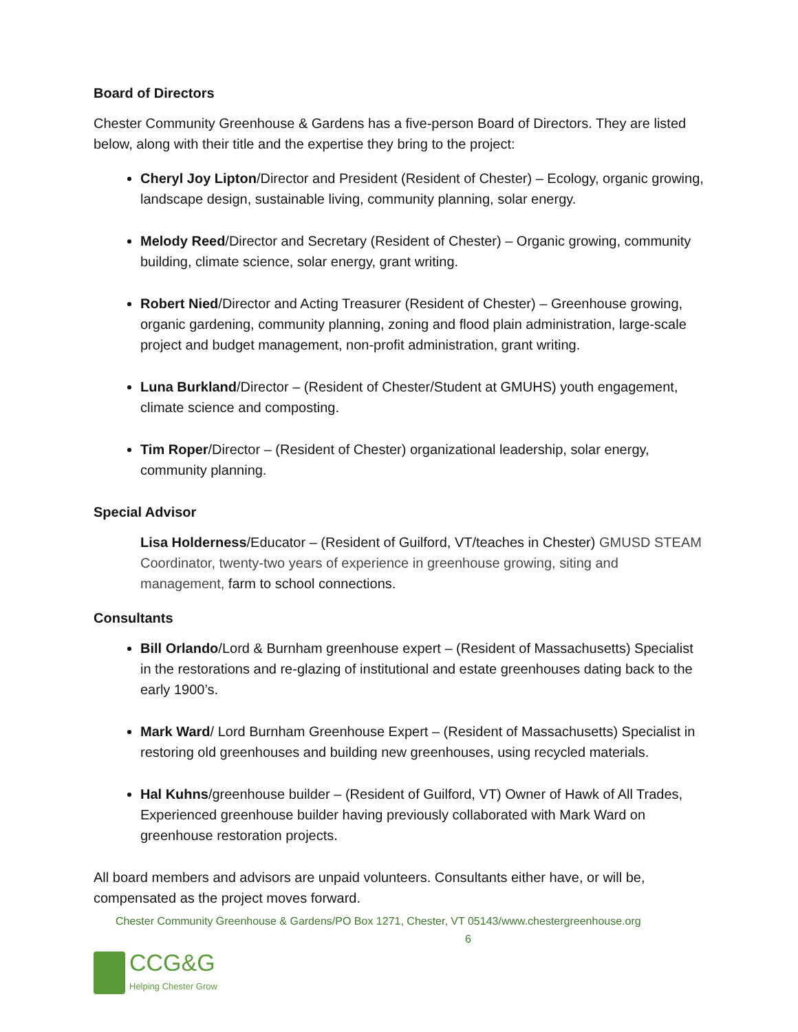Board of Directors
Chester Community Greenhouse & Gardens has a five-person Board of Directors. They are listed below, along with their title and the expertise they bring to the project:
Cheryl Joy Lipton/Director and President (Resident of Chester) – Ecology, organic growing, landscape design, sustainable living, community planning, solar energy.
Melody Reed/Director and Secretary (Resident of Chester) – Organic growing, community building, climate science, solar energy, grant writing.
Robert Nied/Director and Acting Treasurer (Resident of Chester) – Greenhouse growing, organic gardening, community planning, zoning and flood plain administration, large-scale project and budget management, non-profit administration, grant writing.
Luna Burkland/Director – (Resident of Chester/Student at GMUHS) youth engagement, climate science and composting.
Tim Roper/Director – (Resident of Chester) organizational leadership, solar energy, community planning.
Special Advisor
Lisa Holderness/Educator – (Resident of Guilford, VT/teaches in Chester) GMUSD STEAM Coordinator, twenty-two years of experience in greenhouse growing, siting and management, farm to school connections.
Consultants
Bill Orlando/Lord & Burnham greenhouse expert – (Resident of Massachusetts) Specialist in the restorations and re-glazing of institutional and estate greenhouses dating back to the early 1900’s.
Mark Ward/ Lord Burnham Greenhouse Expert – (Resident of Massachusetts) Specialist in restoring old greenhouses and building new greenhouses, using recycled materials.
Hal Kuhns/greenhouse builder – (Resident of Guilford, VT) Owner of Hawk of All Trades, Experienced greenhouse builder having previously collaborated with Mark Ward on greenhouse restoration projects.
All board members and advisors are unpaid volunteers. Consultants either have, or will be, compensated as the project moves forward.
Chester Community Greenhouse & Gardens/PO Box 1271, Chester, VT 05143/www.chestergreenhouse.org
6
CCG&G
Helping Chester Grow